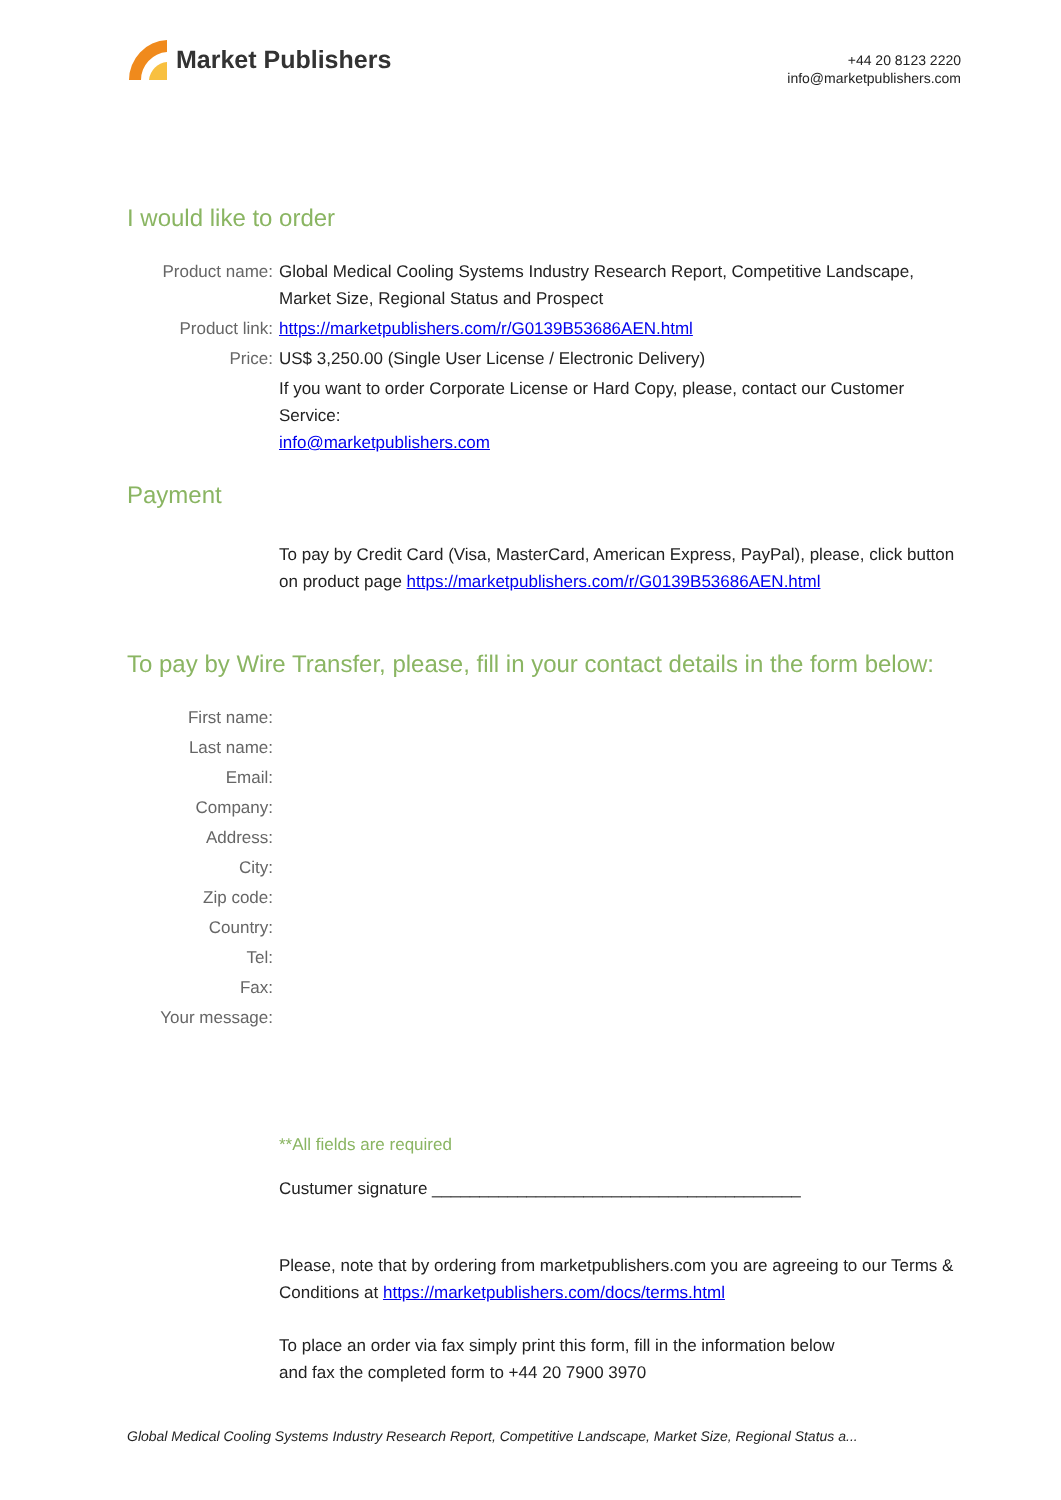Market Publishers
+44 20 8123 2220
info@marketpublishers.com
I would like to order
Product name: Global Medical Cooling Systems Industry Research Report, Competitive Landscape, Market Size, Regional Status and Prospect
Product link: https://marketpublishers.com/r/G0139B53686AEN.html
Price: US$ 3,250.00 (Single User License / Electronic Delivery)
If you want to order Corporate License or Hard Copy, please, contact our Customer Service:
info@marketpublishers.com
Payment
To pay by Credit Card (Visa, MasterCard, American Express, PayPal), please, click button on product page https://marketpublishers.com/r/G0139B53686AEN.html
To pay by Wire Transfer, please, fill in your contact details in the form below:
First name:
Last name:
Email:
Company:
Address:
City:
Zip code:
Country:
Tel:
Fax:
Your message:
**All fields are required
Custumer signature _______________________________________
Please, note that by ordering from marketpublishers.com you are agreeing to our Terms & Conditions at https://marketpublishers.com/docs/terms.html
To place an order via fax simply print this form, fill in the information below
and fax the completed form to +44 20 7900 3970
Global Medical Cooling Systems Industry Research Report, Competitive Landscape, Market Size, Regional Status a...